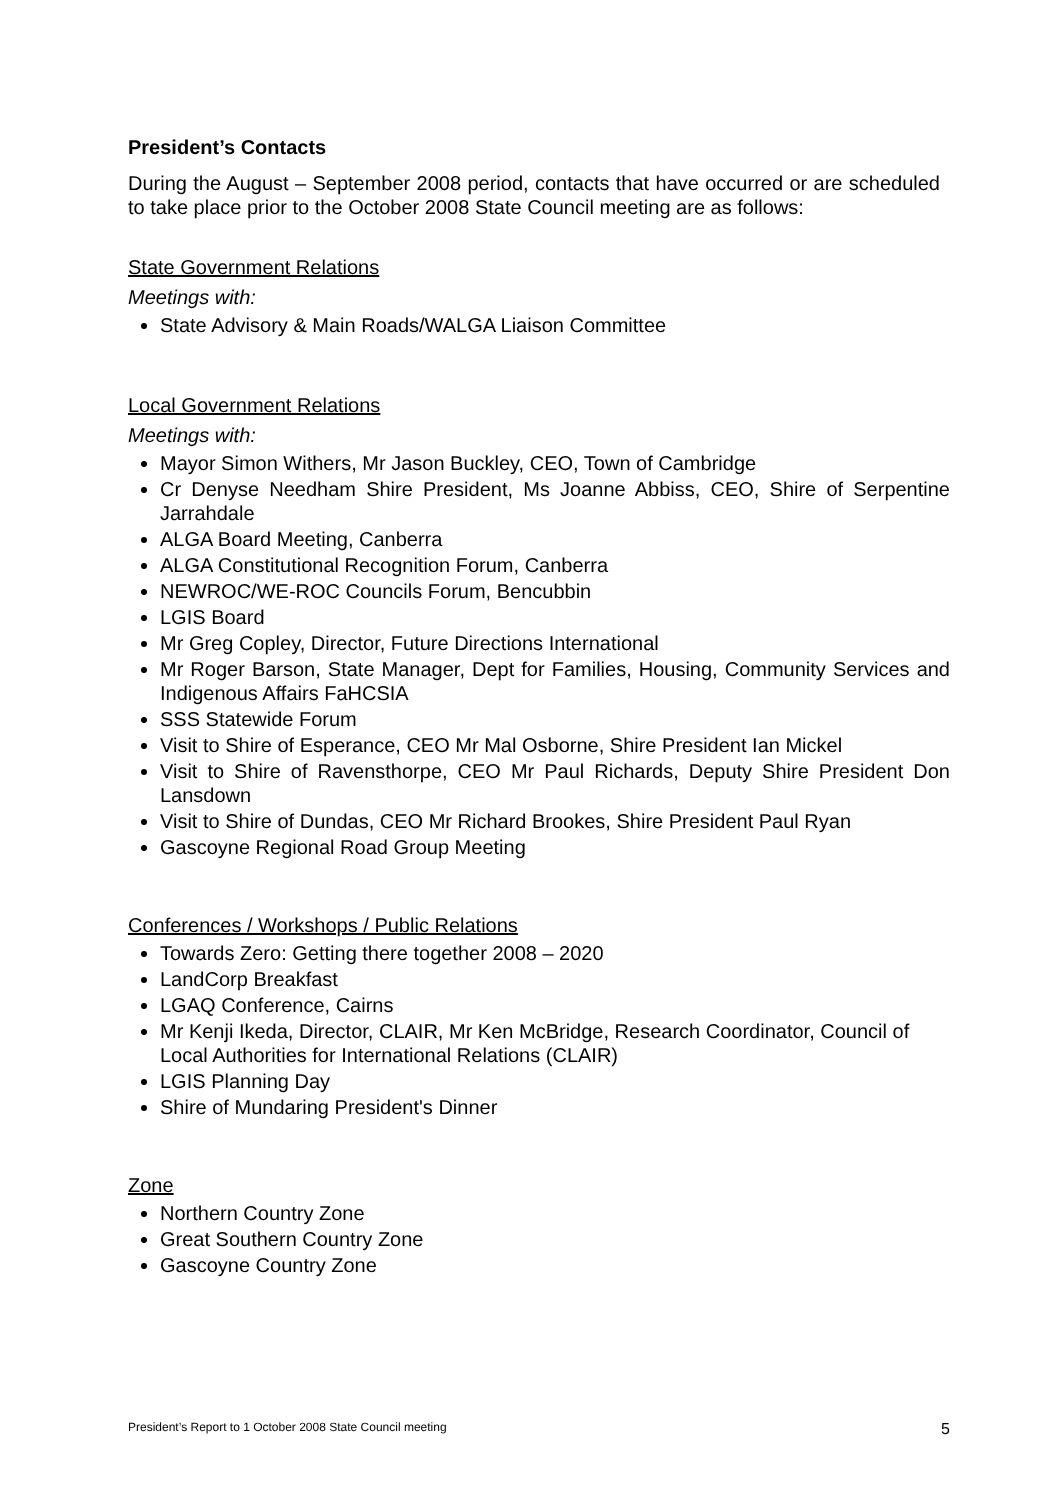President’s Contacts
During the August – September 2008 period, contacts that have occurred or are scheduled to take place prior to the October 2008 State Council meeting are as follows:
State Government Relations
Meetings with:
State Advisory & Main Roads/WALGA Liaison Committee
Local Government Relations
Meetings with:
Mayor Simon Withers, Mr Jason Buckley, CEO, Town of Cambridge
Cr Denyse Needham Shire President, Ms Joanne Abbiss, CEO, Shire of Serpentine Jarrahdale
ALGA Board Meeting, Canberra
ALGA Constitutional Recognition Forum, Canberra
NEWROC/WE-ROC Councils Forum, Bencubbin
LGIS Board
Mr Greg Copley, Director, Future Directions International
Mr Roger Barson, State Manager, Dept for Families, Housing, Community Services and Indigenous Affairs FaHCSIA
SSS Statewide Forum
Visit to Shire of Esperance, CEO Mr Mal Osborne, Shire President Ian Mickel
Visit to Shire of Ravensthorpe, CEO Mr Paul Richards, Deputy Shire President Don Lansdown
Visit to Shire of Dundas, CEO Mr Richard Brookes, Shire President Paul Ryan
Gascoyne Regional Road Group Meeting
Conferences / Workshops / Public Relations
Towards Zero: Getting there together 2008 – 2020
LandCorp Breakfast
LGAQ Conference, Cairns
Mr Kenji Ikeda, Director, CLAIR, Mr Ken McBridge, Research Coordinator, Council of Local Authorities for International Relations (CLAIR)
LGIS Planning Day
Shire of Mundaring President's Dinner
Zone
Northern Country Zone
Great Southern Country Zone
Gascoyne Country Zone
President’s Report to 1 October 2008 State Council meeting 5